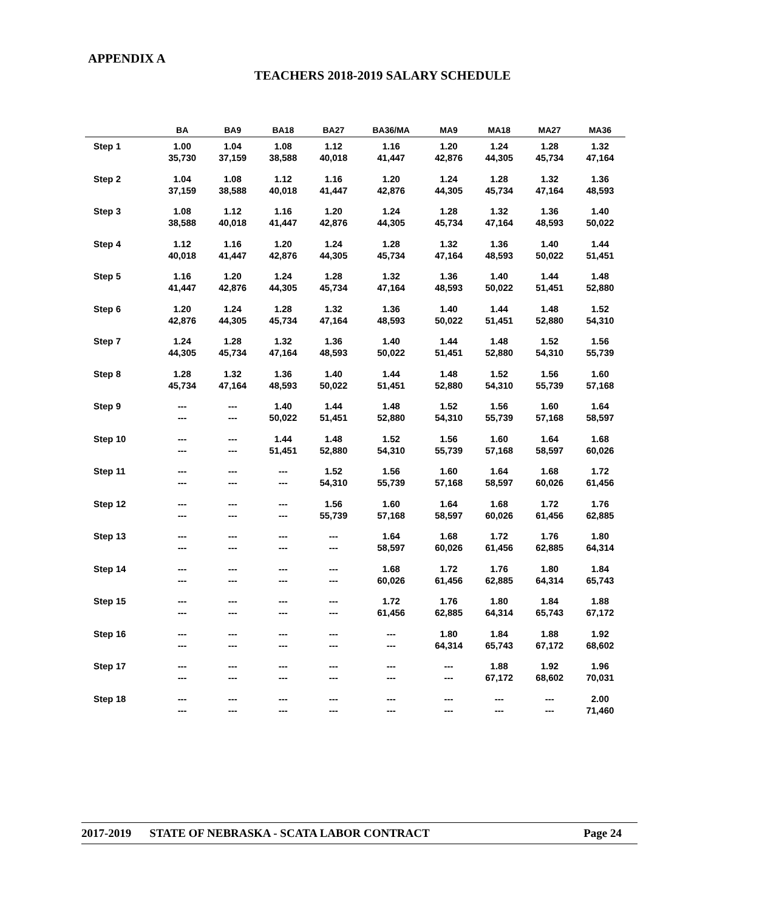APPENDIX A
TEACHERS 2018-2019 SALARY SCHEDULE
| | BA | BA9 | BA18 | BA27 | BA36/MA | MA9 | MA18 | MA27 | MA36 |
| --- | --- | --- | --- | --- | --- | --- | --- | --- | --- |
| Step 1 | 1.00 35,730 | 1.04 37,159 | 1.08 38,588 | 1.12 40,018 | 1.16 41,447 | 1.20 42,876 | 1.24 44,305 | 1.28 45,734 | 1.32 47,164 |
| Step 2 | 1.04 37,159 | 1.08 38,588 | 1.12 40,018 | 1.16 41,447 | 1.20 42,876 | 1.24 44,305 | 1.28 45,734 | 1.32 47,164 | 1.36 48,593 |
| Step 3 | 1.08 38,588 | 1.12 40,018 | 1.16 41,447 | 1.20 42,876 | 1.24 44,305 | 1.28 45,734 | 1.32 47,164 | 1.36 48,593 | 1.40 50,022 |
| Step 4 | 1.12 40,018 | 1.16 41,447 | 1.20 42,876 | 1.24 44,305 | 1.28 45,734 | 1.32 47,164 | 1.36 48,593 | 1.40 50,022 | 1.44 51,451 |
| Step 5 | 1.16 41,447 | 1.20 42,876 | 1.24 44,305 | 1.28 45,734 | 1.32 47,164 | 1.36 48,593 | 1.40 50,022 | 1.44 51,451 | 1.48 52,880 |
| Step 6 | 1.20 42,876 | 1.24 44,305 | 1.28 45,734 | 1.32 47,164 | 1.36 48,593 | 1.40 50,022 | 1.44 51,451 | 1.48 52,880 | 1.52 54,310 |
| Step 7 | 1.24 44,305 | 1.28 45,734 | 1.32 47,164 | 1.36 48,593 | 1.40 50,022 | 1.44 51,451 | 1.48 52,880 | 1.52 54,310 | 1.56 55,739 |
| Step 8 | 1.28 45,734 | 1.32 47,164 | 1.36 48,593 | 1.40 50,022 | 1.44 51,451 | 1.48 52,880 | 1.52 54,310 | 1.56 55,739 | 1.60 57,168 |
| Step 9 | --- --- | --- --- | 1.40 50,022 | 1.44 51,451 | 1.48 52,880 | 1.52 54,310 | 1.56 55,739 | 1.60 57,168 | 1.64 58,597 |
| Step 10 | --- --- | --- --- | 1.44 51,451 | 1.48 52,880 | 1.52 54,310 | 1.56 55,739 | 1.60 57,168 | 1.64 58,597 | 1.68 60,026 |
| Step 11 | --- --- | --- --- | --- --- | 1.52 54,310 | 1.56 55,739 | 1.60 57,168 | 1.64 58,597 | 1.68 60,026 | 1.72 61,456 |
| Step 12 | --- --- | --- --- | --- --- | 1.56 55,739 | 1.60 57,168 | 1.64 58,597 | 1.68 60,026 | 1.72 61,456 | 1.76 62,885 |
| Step 13 | --- --- | --- --- | --- --- | --- --- | 1.64 58,597 | 1.68 60,026 | 1.72 61,456 | 1.76 62,885 | 1.80 64,314 |
| Step 14 | --- --- | --- --- | --- --- | --- --- | 1.68 60,026 | 1.72 61,456 | 1.76 62,885 | 1.80 64,314 | 1.84 65,743 |
| Step 15 | --- --- | --- --- | --- --- | --- --- | 1.72 61,456 | 1.76 62,885 | 1.80 64,314 | 1.84 65,743 | 1.88 67,172 |
| Step 16 | --- --- | --- --- | --- --- | --- --- | --- --- | 1.80 64,314 | 1.84 65,743 | 1.88 67,172 | 1.92 68,602 |
| Step 17 | --- --- | --- --- | --- --- | --- --- | --- --- | --- --- | 1.88 67,172 | 1.92 68,602 | 1.96 70,031 |
| Step 18 | --- --- | --- --- | --- --- | --- --- | --- --- | --- --- | --- --- | --- --- | 2.00 71,460 |
2017-2019 STATE OF NEBRASKA - SCATA LABOR CONTRACT Page 24